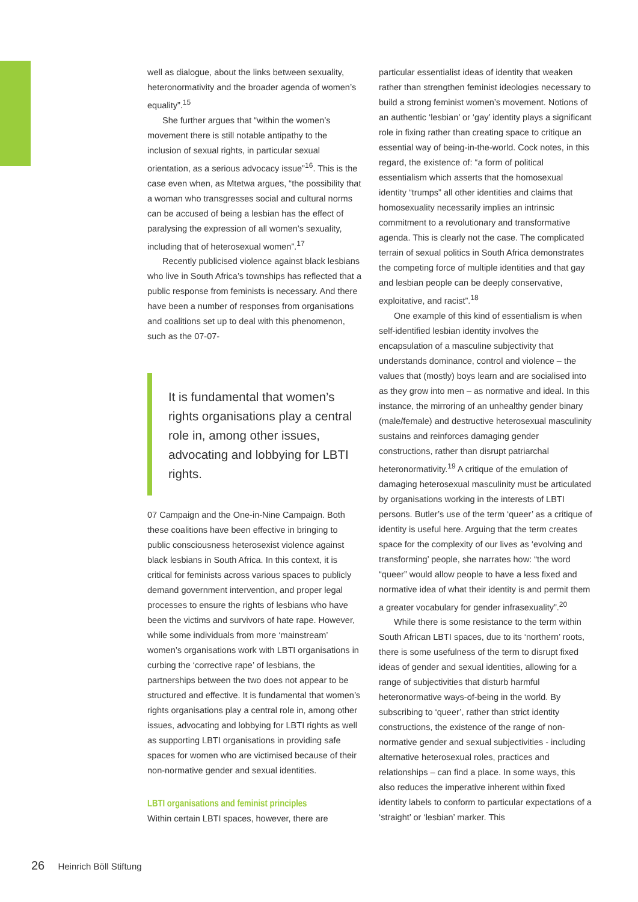well as dialogue, about the links between sexuality, heteronormativity and the broader agenda of women’s equality”.<sup>15</sup>
She further argues that “within the women’s movement there is still notable antipathy to the inclusion of sexual rights, in particular sexual orientation, as a serious advocacy issue”<sup>16</sup>. This is the case even when, as Mtetwa argues, “the possibility that a woman who transgresses social and cultural norms can be accused of being a lesbian has the effect of paralysing the expression of all women’s sexuality, including that of heterosexual women”.<sup>17</sup>
Recently publicised violence against black lesbians who live in South Africa’s townships has reflected that a public response from feminists is necessary. And there have been a number of responses from organisations and coalitions set up to deal with this phenomenon, such as the 07-07-
It is fundamental that women’s rights organisations play a central role in, among other issues, advocating and lobbying for LBTI rights.
07 Campaign and the One-in-Nine Campaign. Both these coalitions have been effective in bringing to public consciousness heterosexist violence against black lesbians in South Africa. In this context, it is critical for feminists across various spaces to publicly demand government intervention, and proper legal processes to ensure the rights of lesbians who have been the victims and survivors of hate rape. However, while some individuals from more ‘mainstream’ women’s organisations work with LBTI organisations in curbing the ‘corrective rape’ of lesbians, the partnerships between the two does not appear to be structured and effective. It is fundamental that women’s rights organisations play a central role in, among other issues, advocating and lobbying for LBTI rights as well as supporting LBTI organisations in providing safe spaces for women who are victimised because of their non-normative gender and sexual identities.
LBTI organisations and feminist principles
Within certain LBTI spaces, however, there are
particular essentialist ideas of identity that weaken rather than strengthen feminist ideologies necessary to build a strong feminist women’s movement. Notions of an authentic ‘lesbian’ or ‘gay’ identity plays a significant role in fixing rather than creating space to critique an essential way of being-in-the-world. Cock notes, in this regard, the existence of: “a form of political essentialism which asserts that the homosexual identity “trumps” all other identities and claims that homosexuality necessarily implies an intrinsic commitment to a revolutionary and transformative agenda. This is clearly not the case. The complicated terrain of sexual politics in South Africa demonstrates the competing force of multiple identities and that gay and lesbian people can be deeply conservative, exploitative, and racist”.<sup>18</sup>
One example of this kind of essentialism is when self-identified lesbian identity involves the encapsulation of a masculine subjectivity that understands dominance, control and violence – the values that (mostly) boys learn and are socialised into as they grow into men – as normative and ideal. In this instance, the mirroring of an unhealthy gender binary (male/female) and destructive heterosexual masculinity sustains and reinforces damaging gender constructions, rather than disrupt patriarchal heteronormativity.<sup>19</sup> A critique of the emulation of damaging heterosexual masculinity must be articulated by organisations working in the interests of LBTI persons. Butler’s use of the term ‘queer’ as a critique of identity is useful here. Arguing that the term creates space for the complexity of our lives as ‘evolving and transforming’ people, she narrates how: “the word “queer” would allow people to have a less fixed and normative idea of what their identity is and permit them a greater vocabulary for gender infrasexuality”.<sup>20</sup>
While there is some resistance to the term within South African LBTI spaces, due to its ‘northern’ roots, there is some usefulness of the term to disrupt fixed ideas of gender and sexual identities, allowing for a range of subjectivities that disturb harmful heteronormative ways-of-being in the world. By subscribing to ‘queer’, rather than strict identity constructions, the existence of the range of non-normative gender and sexual subjectivities - including alternative heterosexual roles, practices and relationships – can find a place. In some ways, this also reduces the imperative inherent within fixed identity labels to conform to particular expectations of a ‘straight’ or ‘lesbian’ marker. This
26 Heinrich Böll Stiftung